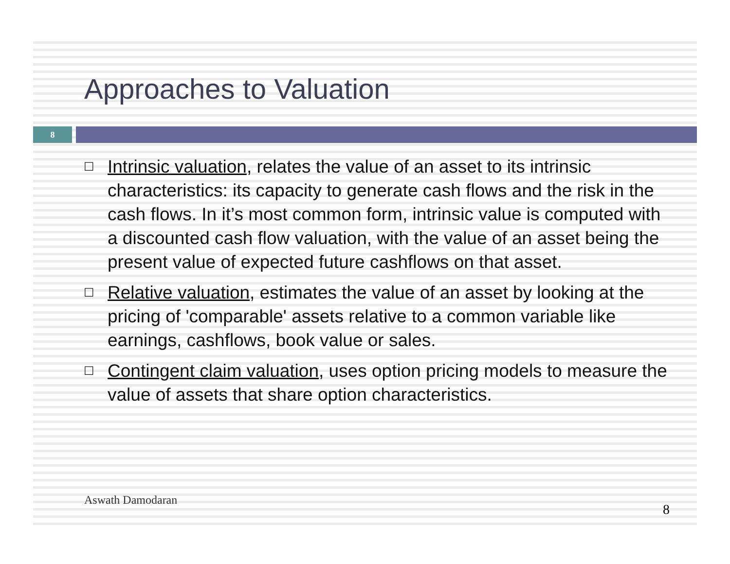Approaches to Valuation
8
☐ Intrinsic valuation, relates the value of an asset to its intrinsic characteristics: its capacity to generate cash flows and the risk in the cash flows. In it’s most common form, intrinsic value is computed with a discounted cash flow valuation, with the value of an asset being the present value of expected future cashflows on that asset.
☐ Relative valuation, estimates the value of an asset by looking at the pricing of 'comparable' assets relative to a common variable like earnings, cashflows, book value or sales.
☐ Contingent claim valuation, uses option pricing models to measure the value of assets that share option characteristics.
Aswath Damodaran
8